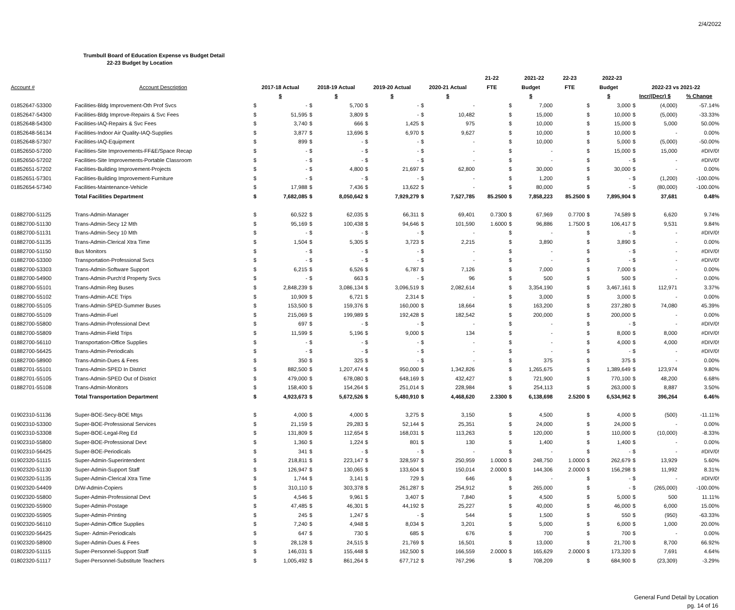2/4/2022
Trumbull Board of Education Expense vs Budget Detail
22-23 Budget by Location
| | | | | | | | | | | 21-22 | | 2021-22 | 22-23 | | 2022-23 | | | |
| --- | --- | --- | --- | --- | --- | --- | --- | --- | --- | --- | --- | --- | --- | --- | --- | --- | --- | --- |
| Account # | Account Description | 2017-18 Actual | | 2018-19 Actual | | 2019-20 Actual | | 2020-21 Actual | | FTE | Budget | | FTE | Budget | | 2022-23 vs 2021-22 | | |
| | | $ | | $ | | $ | | $ | | | $ | | | $ | | Incr/(Decr) $ | | % Change |
| 01852647-53300 | Facilities-Bldg Improvement-Oth Prof Svcs | $ | - | $ | 5,700 | $ | - | $ | - | | $ | 7,000 | | $ | 3,000 | $ | (4,000) | -57.14% |
| 01852647-54300 | Facilities-Bldg Improve-Repairs & Svc Fees | $ | 51,595 | $ | 3,809 | $ | - | $ | 10,482 | | $ | 15,000 | | $ | 10,000 | $ | (5,000) | -33.33% |
| 01852648-54300 | Facilities-IAQ-Repairs & Svc Fees | $ | 3,740 | $ | 666 | $ | 1,425 | $ | 975 | | $ | 10,000 | | $ | 15,000 | $ | 5,000 | 50.00% |
| 01852648-56134 | Facilities-Indoor Air Quality-IAQ-Supplies | $ | 3,877 | $ | 13,696 | $ | 6,970 | $ | 9,627 | | $ | 10,000 | | $ | 10,000 | $ | - | 0.00% |
| 01852648-57307 | Facilities-IAQ-Equipment | $ | 899 | $ | - | $ | - | $ | - | | $ | 10,000 | | $ | 5,000 | $ | (5,000) | -50.00% |
| 01852650-57200 | Facilities-Site Improvements-FF&E/Space Recap | $ | - | $ | - | $ | - | $ | - | | $ | - | | $ | 15,000 | $ | 15,000 | #DIV/0! |
| 01852650-57202 | Facilities-Site Improvements-Portable Classroom | $ | - | $ | - | $ | - | $ | - | | $ | - | | $ | - | $ | - | #DIV/0! |
| 01852651-57202 | Facilities-Building Improvement-Projects | $ | - | $ | 4,800 | $ | 21,697 | $ | 62,800 | | $ | 30,000 | | $ | 30,000 | $ | - | 0.00% |
| 01852651-57301 | Facilities-Building Improvement-Furniture | $ | - | $ | - | $ | - | $ | - | | $ | 1,200 | | $ | - | $ | (1,200) | -100.00% |
| 01852654-57340 | Facilities-Maintenance-Vehicle | $ | 17,988 | $ | 7,436 | $ | 13,622 | $ | - | | $ | 80,000 | | $ | - | $ | (80,000) | -100.00% |
| | Total Facilities Department | $ | 7,682,085 | $ | 8,050,642 | $ | 7,929,279 | $ | 7,527,785 | 85.2500 | $ | 7,858,223 | 85.2500 | $ | 7,895,904 | $ | 37,681 | 0.48% |
| 01882700-51125 | Trans-Admin-Manager | $ | 60,522 | $ | 62,035 | $ | 66,311 | $ | 69,401 | 0.7300 | $ | 67,969 | 0.7700 | $ | 74,589 | $ | 6,620 | 9.74% |
| 01882700-51130 | Trans-Admin-Secy 12 Mth | $ | 95,169 | $ | 100,438 | $ | 94,646 | $ | 101,590 | 1.6000 | $ | 96,886 | 1.7500 | $ | 106,417 | $ | 9,531 | 9.84% |
| 01882700-51131 | Trans-Admin-Secy 10 Mth | $ | - | $ | - | $ | - | $ | - | | $ | - | | $ | - | $ | - | #DIV/0! |
| 01882700-51135 | Trans-Admin-Clerical Xtra Time | $ | 1,504 | $ | 5,305 | $ | 3,723 | $ | 2,215 | | $ | 3,890 | | $ | 3,890 | $ | - | 0.00% |
| 01882700-51150 | Bus Monitors | $ | - | $ | - | $ | - | $ | - | | $ | - | | $ | - | $ | - | #DIV/0! |
| 01882700-53300 | Transportation-Professional Svcs | $ | - | $ | - | $ | - | $ | - | | $ | - | | $ | - | $ | - | #DIV/0! |
| 01882700-53303 | Trans-Admin-Software Support | $ | 6,215 | $ | 6,526 | $ | 6,787 | $ | 7,126 | | $ | 7,000 | | $ | 7,000 | $ | - | 0.00% |
| 01882700-54900 | Trans-Admin-Purch'd Property Svcs | $ | - | $ | 663 | $ | - | $ | 96 | | $ | 500 | | $ | 500 | $ | - | 0.00% |
| 01882700-55101 | Trans-Admin-Reg Buses | $ | 2,848,239 | $ | 3,086,134 | $ | 3,096,519 | $ | 2,082,614 | | $ | 3,354,190 | | $ | 3,467,161 | $ | 112,971 | 3.37% |
| 01882700-55102 | Trans-Admin-ACE Trips | $ | 10,909 | $ | 6,721 | $ | 2,314 | $ | - | | $ | 3,000 | | $ | 3,000 | $ | - | 0.00% |
| 01882700-55105 | Trans-Admin-SPED-Summer Buses | $ | 153,500 | $ | 159,376 | $ | 160,000 | $ | 18,664 | | $ | 163,200 | | $ | 237,280 | $ | 74,080 | 45.39% |
| 01882700-55109 | Trans-Admin-Fuel | $ | 215,069 | $ | 199,989 | $ | 192,428 | $ | 182,542 | | $ | 200,000 | | $ | 200,000 | $ | - | 0.00% |
| 01882700-55800 | Trans-Admin-Professional Devt | $ | 697 | $ | - | $ | - | $ | - | | $ | - | | $ | - | $ | - | #DIV/0! |
| 01882700-55809 | Trans-Admin-Field Trips | $ | 11,599 | $ | 5,196 | $ | 9,000 | $ | 134 | | $ | - | | $ | 8,000 | $ | 8,000 | #DIV/0! |
| 01882700-56110 | Transportation-Office Supplies | $ | - | $ | - | $ | - | $ | - | | $ | - | | $ | 4,000 | $ | 4,000 | #DIV/0! |
| 01882700-56425 | Trans-Admin-Periodicals | $ | - | $ | - | $ | - | $ | - | | $ | - | | $ | - | $ | - | #DIV/0! |
| 01882700-58900 | Trans-Admin-Dues & Fees | $ | 350 | $ | 325 | $ | - | $ | - | | $ | 375 | | $ | 375 | $ | - | 0.00% |
| 01882701-55101 | Trans-Admin-SPED In District | $ | 882,500 | $ | 1,207,474 | $ | 950,000 | $ | 1,342,826 | | $ | 1,265,675 | | $ | 1,389,649 | $ | 123,974 | 9.80% |
| 01882701-55105 | Trans-Admin-SPED Out of District | $ | 479,000 | $ | 678,080 | $ | 648,169 | $ | 432,427 | | $ | 721,900 | | $ | 770,100 | $ | 48,200 | 6.68% |
| 01882701-55108 | Trans-Admin-Monitors | $ | 158,400 | $ | 154,264 | $ | 251,014 | $ | 228,984 | | $ | 254,113 | | $ | 263,000 | $ | 8,887 | 3.50% |
| | Total Transportation Department | $ | 4,923,673 | $ | 5,672,526 | $ | 5,480,910 | $ | 4,468,620 | 2.3300 | $ | 6,138,698 | 2.5200 | $ | 6,534,962 | $ | 396,264 | 6.46% |
| 01902310-51136 | Super-BOE-Secy-BOE Mtgs | $ | 4,000 | $ | 4,000 | $ | 3,275 | $ | 3,150 | | $ | 4,500 | | $ | 4,000 | $ | (500) | -11.11% |
| 01902310-53300 | Super-BOE-Professional Services | $ | 21,159 | $ | 29,283 | $ | 52,144 | $ | 25,351 | | $ | 24,000 | | $ | 24,000 | $ | - | 0.00% |
| 01902310-53308 | Super-BOE-Legal-Reg Ed | $ | 131,809 | $ | 112,654 | $ | 168,031 | $ | 113,263 | | $ | 120,000 | | $ | 110,000 | $ | (10,000) | -8.33% |
| 01902310-55800 | Super-BOE-Professional Devt | $ | 1,360 | $ | 1,224 | $ | 801 | $ | 130 | | $ | 1,400 | | $ | 1,400 | $ | - | 0.00% |
| 01902310-56425 | Super-BOE-Periodicals | $ | 341 | $ | - | $ | - | $ | - | | $ | - | | $ | - | $ | - | #DIV/0! |
| 01902320-51115 | Super-Admin-Superintendent | $ | 218,811 | $ | 223,147 | $ | 328,597 | $ | 250,959 | 1.0000 | $ | 248,750 | 1.0000 | $ | 262,679 | $ | 13,929 | 5.60% |
| 01902320-51130 | Super-Admin-Support Staff | $ | 126,947 | $ | 130,065 | $ | 133,604 | $ | 150,014 | 2.0000 | $ | 144,306 | 2.0000 | $ | 156,298 | $ | 11,992 | 8.31% |
| 01902320-51135 | Super-Admin-Clerical Xtra Time | $ | 1,744 | $ | 3,141 | $ | 729 | $ | 646 | | $ | - | | $ | - | $ | - | #DIV/0! |
| 01902320-54409 | D/W-Admin-Copiers | $ | 310,110 | $ | 303,378 | $ | 261,287 | $ | 254,912 | | $ | 265,000 | | $ | - | $ | (265,000) | -100.00% |
| 01902320-55800 | Super-Admin-Professional Devt | $ | 4,546 | $ | 9,961 | $ | 3,407 | $ | 7,840 | | $ | 4,500 | | $ | 5,000 | $ | 500 | 11.11% |
| 01902320-55900 | Super-Admin-Postage | $ | 47,485 | $ | 46,301 | $ | 44,192 | $ | 25,227 | | $ | 40,000 | | $ | 46,000 | $ | 6,000 | 15.00% |
| 01902320-55905 | Super-Admin-Printing | $ | 245 | $ | 1,247 | $ | - | $ | 544 | | $ | 1,500 | | $ | 550 | $ | (950) | -63.33% |
| 01902320-56110 | Super-Admin-Office Supplies | $ | 7,240 | $ | 4,948 | $ | 8,034 | $ | 3,201 | | $ | 5,000 | | $ | 6,000 | $ | 1,000 | 20.00% |
| 01902320-56425 | Super- Admin-Periodicals | $ | 647 | $ | 730 | $ | 685 | $ | 676 | | $ | 700 | | $ | 700 | $ | - | 0.00% |
| 01902320-58900 | Super-Admin-Dues & Fees | $ | 28,128 | $ | 24,515 | $ | 21,769 | $ | 16,501 | | $ | 13,000 | | $ | 21,700 | $ | 8,700 | 66.92% |
| 01802320-51115 | Super-Personnel-Support Staff | $ | 146,031 | $ | 155,448 | $ | 162,500 | $ | 166,559 | 2.0000 | $ | 165,629 | 2.0000 | $ | 173,320 | $ | 7,691 | 4.64% |
| 01802320-51117 | Super-Personnel-Substitute Teachers | $ | 1,005,492 | $ | 861,264 | $ | 677,712 | $ | 767,296 | | $ | 708,209 | | $ | 684,900 | $ | (23,309) | -3.29% |
General Fund Detail by Location
pg. 14 of 16